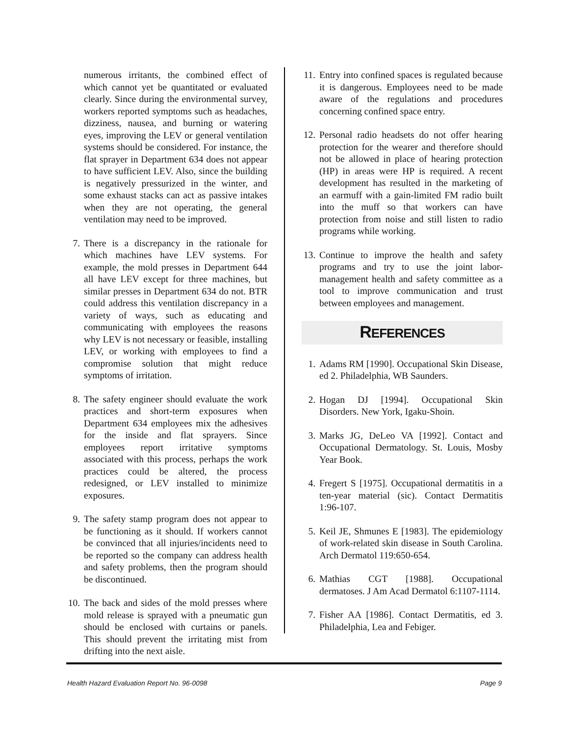numerous irritants, the combined effect of which cannot yet be quantitated or evaluated clearly. Since during the environmental survey, workers reported symptoms such as headaches, dizziness, nausea, and burning or watering eyes, improving the LEV or general ventilation systems should be considered. For instance, the flat sprayer in Department 634 does not appear to have sufficient LEV. Also, since the building is negatively pressurized in the winter, and some exhaust stacks can act as passive intakes when they are not operating, the general ventilation may need to be improved.
7. There is a discrepancy in the rationale for which machines have LEV systems. For example, the mold presses in Department 644 all have LEV except for three machines, but similar presses in Department 634 do not. BTR could address this ventilation discrepancy in a variety of ways, such as educating and communicating with employees the reasons why LEV is not necessary or feasible, installing LEV, or working with employees to find a compromise solution that might reduce symptoms of irritation.
8. The safety engineer should evaluate the work practices and short-term exposures when Department 634 employees mix the adhesives for the inside and flat sprayers. Since employees report irritative symptoms associated with this process, perhaps the work practices could be altered, the process redesigned, or LEV installed to minimize exposures.
9. The safety stamp program does not appear to be functioning as it should. If workers cannot be convinced that all injuries/incidents need to be reported so the company can address health and safety problems, then the program should be discontinued.
10. The back and sides of the mold presses where mold release is sprayed with a pneumatic gun should be enclosed with curtains or panels. This should prevent the irritating mist from drifting into the next aisle.
11. Entry into confined spaces is regulated because it is dangerous. Employees need to be made aware of the regulations and procedures concerning confined space entry.
12. Personal radio headsets do not offer hearing protection for the wearer and therefore should not be allowed in place of hearing protection (HP) in areas were HP is required. A recent development has resulted in the marketing of an earmuff with a gain-limited FM radio built into the muff so that workers can have protection from noise and still listen to radio programs while working.
13. Continue to improve the health and safety programs and try to use the joint labor-management health and safety committee as a tool to improve communication and trust between employees and management.
REFERENCES
1. Adams RM [1990]. Occupational Skin Disease, ed 2. Philadelphia, WB Saunders.
2. Hogan DJ [1994]. Occupational Skin Disorders. New York, Igaku-Shoin.
3. Marks JG, DeLeo VA [1992]. Contact and Occupational Dermatology. St. Louis, Mosby Year Book.
4. Fregert S [1975]. Occupational dermatitis in a ten-year material (sic). Contact Dermatitis 1:96-107.
5. Keil JE, Shmunes E [1983]. The epidemiology of work-related skin disease in South Carolina. Arch Dermatol 119:650-654.
6. Mathias CGT [1988]. Occupational dermatoses. J Am Acad Dermatol 6:1107-1114.
7. Fisher AA [1986]. Contact Dermatitis, ed 3. Philadelphia, Lea and Febiger.
Health Hazard Evaluation Report No. 96-0098 Page 9